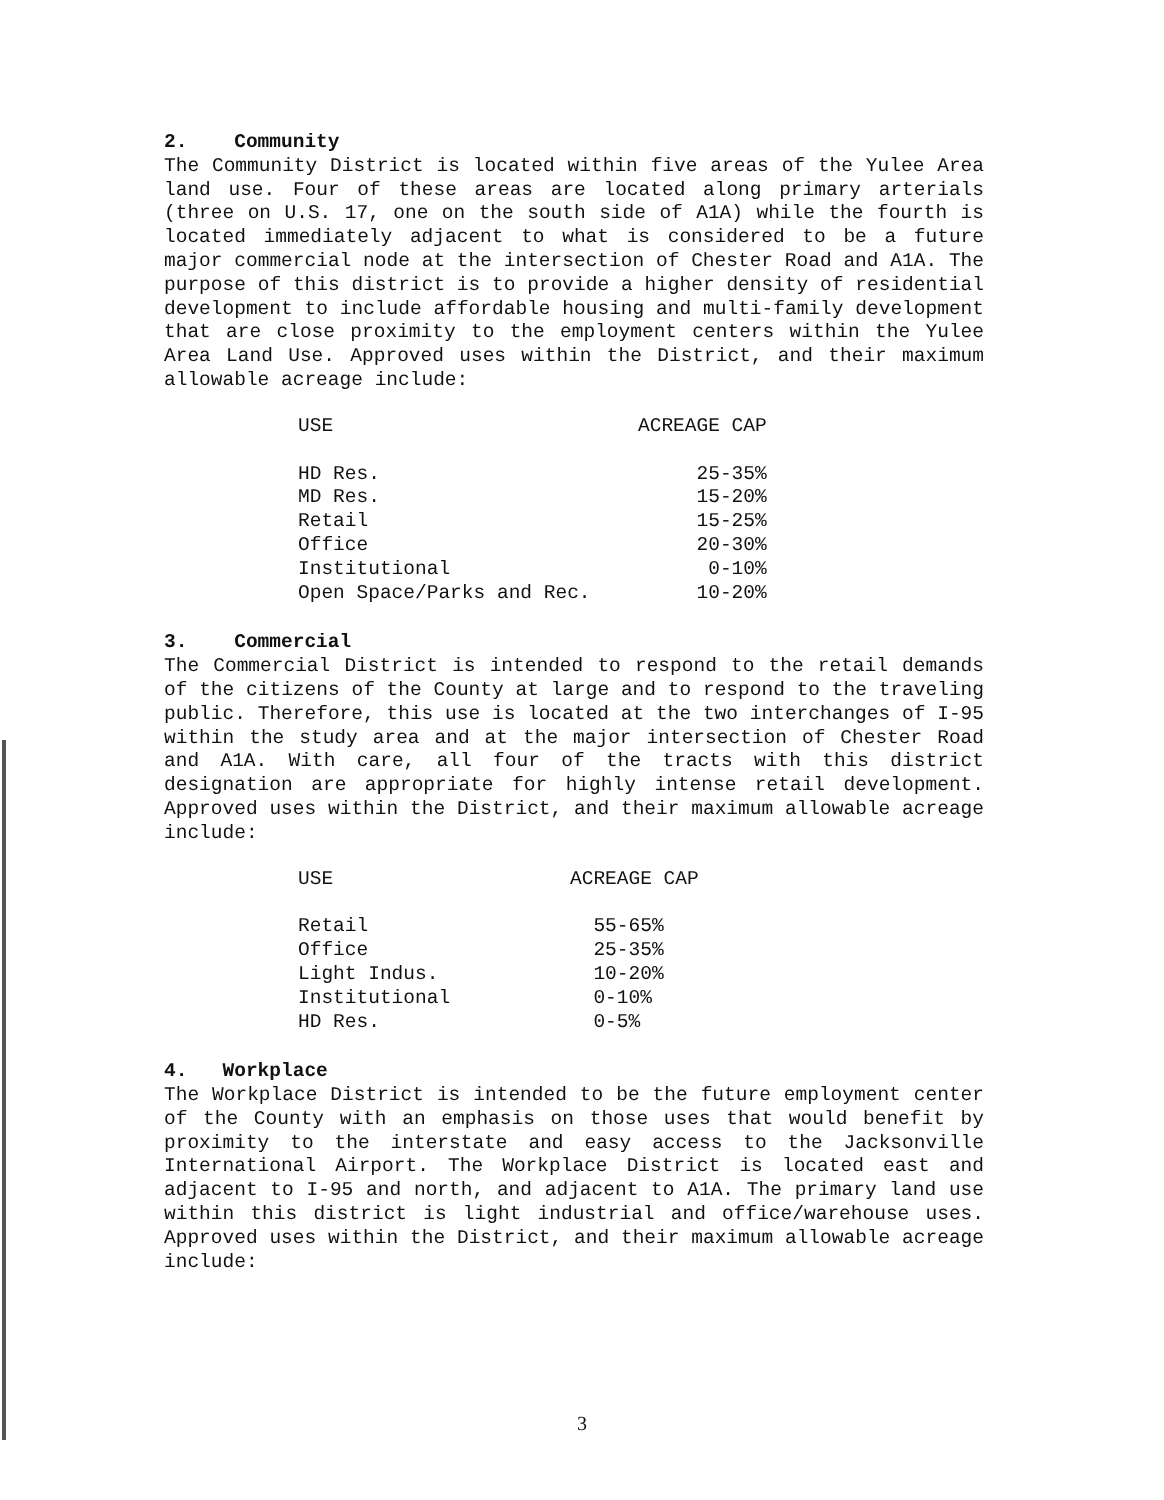2. Community
The Community District is located within five areas of the Yulee Area land use. Four of these areas are located along primary arterials (three on U.S. 17, one on the south side of A1A) while the fourth is located immediately adjacent to what is considered to be a future major commercial node at the intersection of Chester Road and A1A. The purpose of this district is to provide a higher density of residential development to include affordable housing and multi-family development that are close proximity to the employment centers within the Yulee Area Land Use. Approved uses within the District, and their maximum allowable acreage include:
| USE | ACREAGE CAP |
| --- | --- |
| HD Res. | 25-35% |
| MD Res. | 15-20% |
| Retail | 15-25% |
| Office | 20-30% |
| Institutional | 0-10% |
| Open Space/Parks and Rec. | 10-20% |
3. Commercial
The Commercial District is intended to respond to the retail demands of the citizens of the County at large and to respond to the traveling public. Therefore, this use is located at the two interchanges of I-95 within the study area and at the major intersection of Chester Road and A1A. With care, all four of the tracts with this district designation are appropriate for highly intense retail development. Approved uses within the District, and their maximum allowable acreage include:
| USE | ACREAGE CAP |
| --- | --- |
| Retail | 55-65% |
| Office | 25-35% |
| Light Indus. | 10-20% |
| Institutional | 0-10% |
| HD Res. | 0-5% |
4. Workplace
The Workplace District is intended to be the future employment center of the County with an emphasis on those uses that would benefit by proximity to the interstate and easy access to the Jacksonville International Airport. The Workplace District is located east and adjacent to I-95 and north, and adjacent to A1A. The primary land use within this district is light industrial and office/warehouse uses. Approved uses within the District, and their maximum allowable acreage include:
3